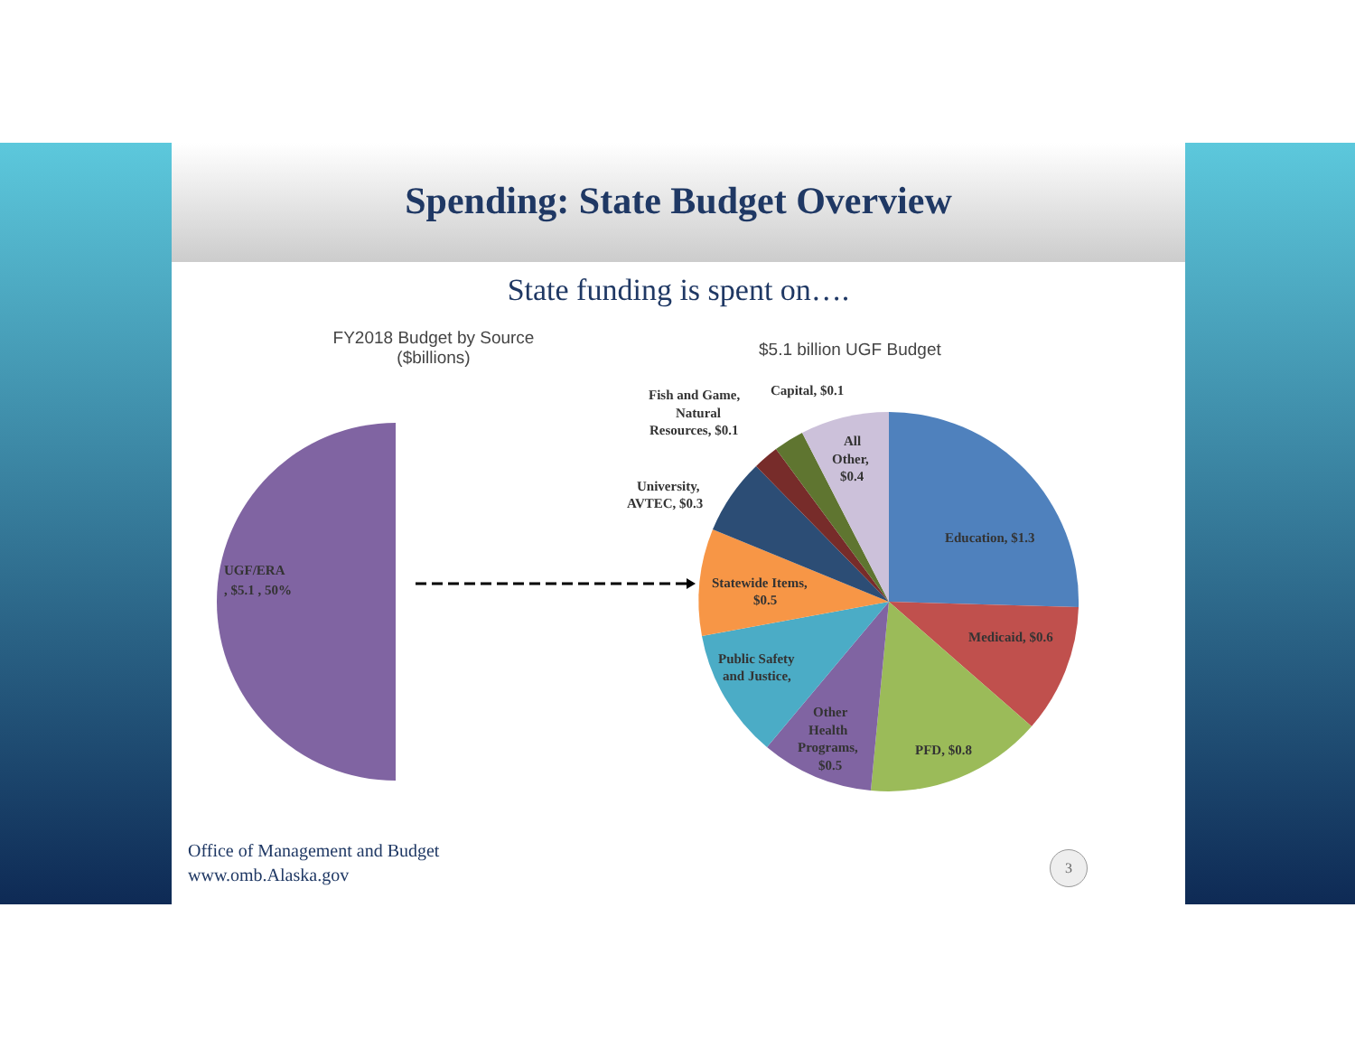Spending: State Budget Overview
State funding is spent on….
FY2018 Budget by Source ($billions)
$5.1 billion UGF Budget
UGF/ERA
, $5.1 , 50%
Education, $1.3
Medicaid, $0.6
PFD, $0.8
Other
Health
Programs,
$0.5
Public Safety
and Justice,
Statewide Items,
$0.5
University,
AVTEC, $0.3
Fish and Game,
Natural
Resources, $0.1
Capital, $0.1
All
Other,
$0.4
Office of Management and Budget
www.omb.Alaska.gov
3